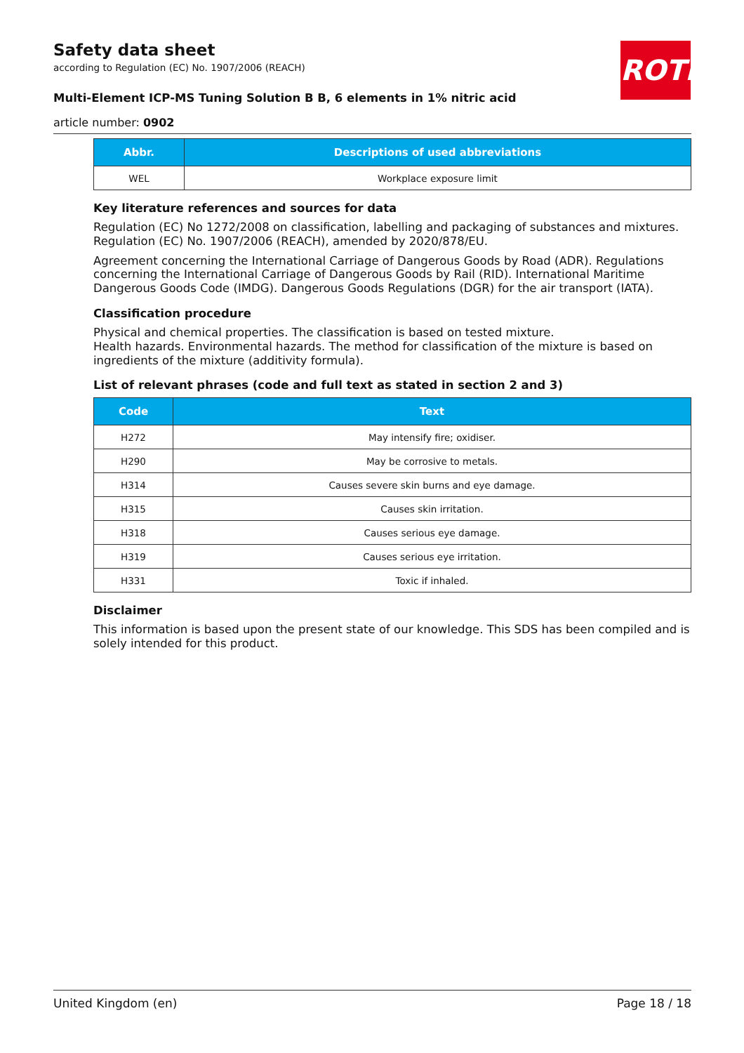Safety data sheet
according to Regulation (EC) No. 1907/2006 (REACH)
ROTH
Multi-Element ICP-MS Tuning Solution B B, 6 elements in 1% nitric acid
article number: 0902
| Abbr. | Descriptions of used abbreviations |
| --- | --- |
| WEL | Workplace exposure limit |
Key literature references and sources for data
Regulation (EC) No 1272/2008 on classification, labelling and packaging of substances and mixtures. Regulation (EC) No. 1907/2006 (REACH), amended by 2020/878/EU.
Agreement concerning the International Carriage of Dangerous Goods by Road (ADR). Regulations concerning the International Carriage of Dangerous Goods by Rail (RID). International Maritime Dangerous Goods Code (IMDG). Dangerous Goods Regulations (DGR) for the air transport (IATA).
Classification procedure
Physical and chemical properties. The classification is based on tested mixture.
Health hazards. Environmental hazards. The method for classification of the mixture is based on ingredients of the mixture (additivity formula).
List of relevant phrases (code and full text as stated in section 2 and 3)
| Code | Text |
| --- | --- |
| H272 | May intensify fire; oxidiser. |
| H290 | May be corrosive to metals. |
| H314 | Causes severe skin burns and eye damage. |
| H315 | Causes skin irritation. |
| H318 | Causes serious eye damage. |
| H319 | Causes serious eye irritation. |
| H331 | Toxic if inhaled. |
Disclaimer
This information is based upon the present state of our knowledge. This SDS has been compiled and is solely intended for this product.
United Kingdom (en) Page 18 / 18